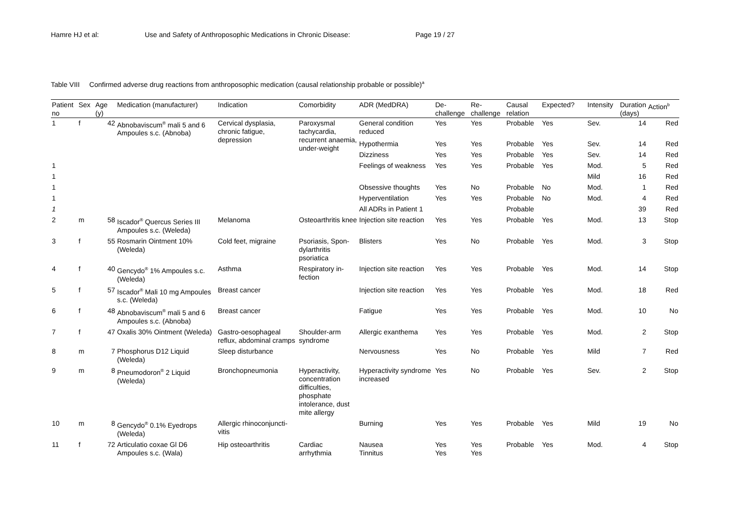Hamre HJ et al: Use and Safety of Anthroposophic Medications in Chronic Disease: Page 19 / 27
Table VIII Confirmed adverse drug reactions from anthroposophic medication (causal relationship probable or possible)<sup>a</sup>
| Patient no | Sex | Age (y) | Medication (manufacturer) | Indication | Comorbidity | ADR (MedDRA) | De-challenge | Re-challenge | Causal relation | Expected? | Intensity | Duration (days) | Action<sup>b</sup> |
| --- | --- | --- | --- | --- | --- | --- | --- | --- | --- | --- | --- | --- | --- |
| 1 | f | 42 | Abnobaviscum<sup>®</sup> mali 5 and 6 Ampoules s.c. (Abnoba) | Cervical dysplasia, chronic fatigue, depression | Paroxysmal tachycardia, recurrent anaemia, under-weight | General condition reduced | Yes | Yes | Probable | Yes | Sev. | 14 | Red |
| | | | | | | Hypothermia | Yes | Yes | Probable | Yes | Sev. | 14 | Red |
| | | | | | | Dizziness | Yes | Yes | Probable | Yes | Sev. | 14 | Red |
| 1 | | | | | | Feelings of weakness | Yes | Yes | Probable | Yes | Mod. | 5 | Red |
| 1 | | | | | | | | | | | Mild | 16 | Red |
| 1 | | | | | | Obsessive thoughts | Yes | No | Probable | No | Mod. | 1 | Red |
| 1 | | | | | | Hyperventilation | Yes | Yes | Probable | No | Mod. | 4 | Red |
| 1 | | | | | | All ADRs in Patient 1 | | | Probable | | | 39 | Red |
| 2 | m | 58 | Iscador<sup>®</sup> Quercus Series III Ampoules s.c. (Weleda) | Melanoma | Osteoarthritis knee | Injection site reaction | Yes | Yes | Probable | Yes | Mod. | 13 | Stop |
| 3 | f | 55 | Rosmarin Ointment 10% (Weleda) | Cold feet, migraine | Psoriasis, Spon-dylarthritis psoriatica | Blisters | Yes | No | Probable | Yes | Mod. | 3 | Stop |
| 4 | f | 40 | Gencydo<sup>®</sup> 1% Ampoules s.c. (Weleda) | Asthma | Respiratory in-fection | Injection site reaction | Yes | Yes | Probable | Yes | Mod. | 14 | Stop |
| 5 | f | 57 | Iscador<sup>®</sup> Mali 10 mg Ampoules s.c. (Weleda) | Breast cancer | | Injection site reaction | Yes | Yes | Probable | Yes | Mod. | 18 | Red |
| 6 | f | 48 | Abnobaviscum<sup>®</sup> mali 5 and 6 Ampoules s.c. (Abnoba) | Breast cancer | | Fatigue | Yes | Yes | Probable | Yes | Mod. | 10 | No |
| 7 | f | 47 | Oxalis 30% Ointment (Weleda) | Gastro-oesophageal reflux, abdominal cramps | Shoulder-arm syndrome | Allergic exanthema | Yes | Yes | Probable | Yes | Mod. | 2 | Stop |
| 8 | m | 7 | Phosphorus D12 Liquid (Weleda) | Sleep disturbance | | Nervousness | Yes | No | Probable | Yes | Mild | 7 | Red |
| 9 | m | 8 | Pneumodoron<sup>®</sup> 2 Liquid (Weleda) | Bronchopneumonia | Hyperactivity, concentration difficulties, phosphate intolerance, dust mite allergy | Hyperactivity syndrome increased | Yes | No | Probable | Yes | Sev. | 2 | Stop |
| 10 | m | 8 | Gencydo<sup>®</sup> 0.1% Eyedrops (Weleda) | Allergic rhinoconjuncti-vitis | | Burning | Yes | Yes | Probable | Yes | Mild | 19 | No |
| 11 | f | 72 | Articulatio coxae Gl D6 Ampoules s.c. (Wala) | Hip osteoarthritis | Cardiac arrhythmia | Nausea Tinnitus | Yes Yes | Yes Yes | Probable | Yes | Mod. | 4 | Stop |